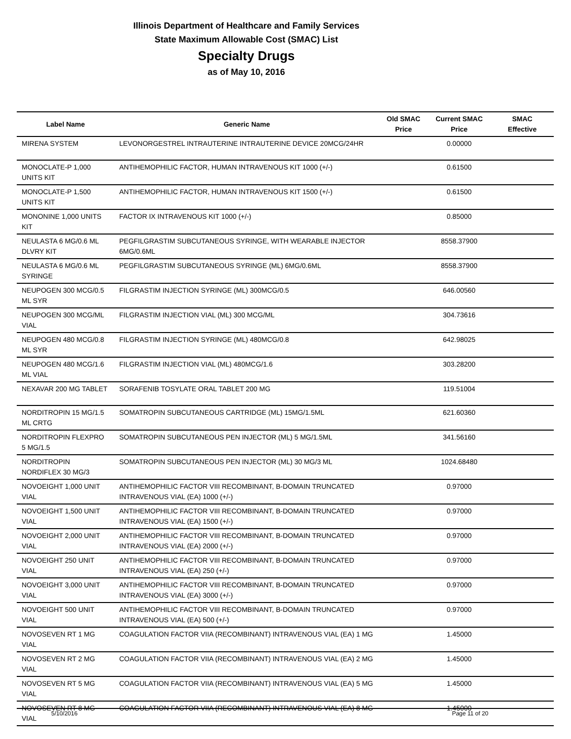Illinois Department of Healthcare and Family Services
State Maximum Allowable Cost (SMAC) List
Specialty Drugs
as of May 10, 2016
| Label Name | Generic Name | Old SMAC Price | Current SMAC Price | SMAC Effective |
| --- | --- | --- | --- | --- |
| MIRENA SYSTEM | LEVONORGESTREL INTRAUTERINE INTRAUTERINE DEVICE 20MCG/24HR | | 0.00000 | |
| MONOCLATE-P 1,000 UNITS KIT | ANTIHEMOPHILIC FACTOR, HUMAN INTRAVENOUS KIT 1000 (+/-) | | 0.61500 | |
| MONOCLATE-P 1,500 UNITS KIT | ANTIHEMOPHILIC FACTOR, HUMAN INTRAVENOUS KIT 1500 (+/-) | | 0.61500 | |
| MONONINE 1,000 UNITS KIT | FACTOR IX INTRAVENOUS KIT 1000 (+/-) | | 0.85000 | |
| NEULASTA 6 MG/0.6 ML DLVRY KIT | PEGFILGRASTIM SUBCUTANEOUS SYRINGE, WITH WEARABLE INJECTOR 6MG/0.6ML | | 8558.37900 | |
| NEULASTA 6 MG/0.6 ML SYRINGE | PEGFILGRASTIM SUBCUTANEOUS SYRINGE (ML) 6MG/0.6ML | | 8558.37900 | |
| NEUPOGEN 300 MCG/0.5 ML SYR | FILGRASTIM INJECTION SYRINGE (ML) 300MCG/0.5 | | 646.00560 | |
| NEUPOGEN 300 MCG/ML VIAL | FILGRASTIM INJECTION VIAL (ML) 300 MCG/ML | | 304.73616 | |
| NEUPOGEN 480 MCG/0.8 ML SYR | FILGRASTIM INJECTION SYRINGE (ML) 480MCG/0.8 | | 642.98025 | |
| NEUPOGEN 480 MCG/1.6 ML VIAL | FILGRASTIM INJECTION VIAL (ML) 480MCG/1.6 | | 303.28200 | |
| NEXAVAR 200 MG TABLET | SORAFENIB TOSYLATE ORAL TABLET 200 MG | | 119.51004 | |
| NORDITROPIN 15 MG/1.5 ML CRTG | SOMATROPIN SUBCUTANEOUS CARTRIDGE (ML) 15MG/1.5ML | | 621.60360 | |
| NORDITROPIN FLEXPRO 5 MG/1.5 | SOMATROPIN SUBCUTANEOUS PEN INJECTOR (ML) 5 MG/1.5ML | | 341.56160 | |
| NORDITROPIN NORDIFLEX 30 MG/3 | SOMATROPIN SUBCUTANEOUS PEN INJECTOR (ML) 30 MG/3 ML | | 1024.68480 | |
| NOVOEIGHT 1,000 UNIT VIAL | ANTIHEMOPHILIC FACTOR VIII RECOMBINANT, B-DOMAIN TRUNCATED INTRAVENOUS VIAL (EA) 1000 (+/-) | | 0.97000 | |
| NOVOEIGHT 1,500 UNIT VIAL | ANTIHEMOPHILIC FACTOR VIII RECOMBINANT, B-DOMAIN TRUNCATED INTRAVENOUS VIAL (EA) 1500 (+/-) | | 0.97000 | |
| NOVOEIGHT 2,000 UNIT VIAL | ANTIHEMOPHILIC FACTOR VIII RECOMBINANT, B-DOMAIN TRUNCATED INTRAVENOUS VIAL (EA) 2000 (+/-) | | 0.97000 | |
| NOVOEIGHT 250 UNIT VIAL | ANTIHEMOPHILIC FACTOR VIII RECOMBINANT, B-DOMAIN TRUNCATED INTRAVENOUS VIAL (EA) 250 (+/-) | | 0.97000 | |
| NOVOEIGHT 3,000 UNIT VIAL | ANTIHEMOPHILIC FACTOR VIII RECOMBINANT, B-DOMAIN TRUNCATED INTRAVENOUS VIAL (EA) 3000 (+/-) | | 0.97000 | |
| NOVOEIGHT 500 UNIT VIAL | ANTIHEMOPHILIC FACTOR VIII RECOMBINANT, B-DOMAIN TRUNCATED INTRAVENOUS VIAL (EA) 500 (+/-) | | 0.97000 | |
| NOVOSEVEN RT 1 MG VIAL | COAGULATION FACTOR VIIA (RECOMBINANT) INTRAVENOUS VIAL (EA) 1 MG | | 1.45000 | |
| NOVOSEVEN RT 2 MG VIAL | COAGULATION FACTOR VIIA (RECOMBINANT) INTRAVENOUS VIAL (EA) 2 MG | | 1.45000 | |
| NOVOSEVEN RT 5 MG VIAL | COAGULATION FACTOR VIIA (RECOMBINANT) INTRAVENOUS VIAL (EA) 5 MG | | 1.45000 | |
| NOVOSEVEN RT 8 MG VIAL | COAGULATION FACTOR VIIA (RECOMBINANT) INTRAVENOUS VIAL (EA) 8 MG | | 1.45000 | |
5/10/2016 Page 11 of 20